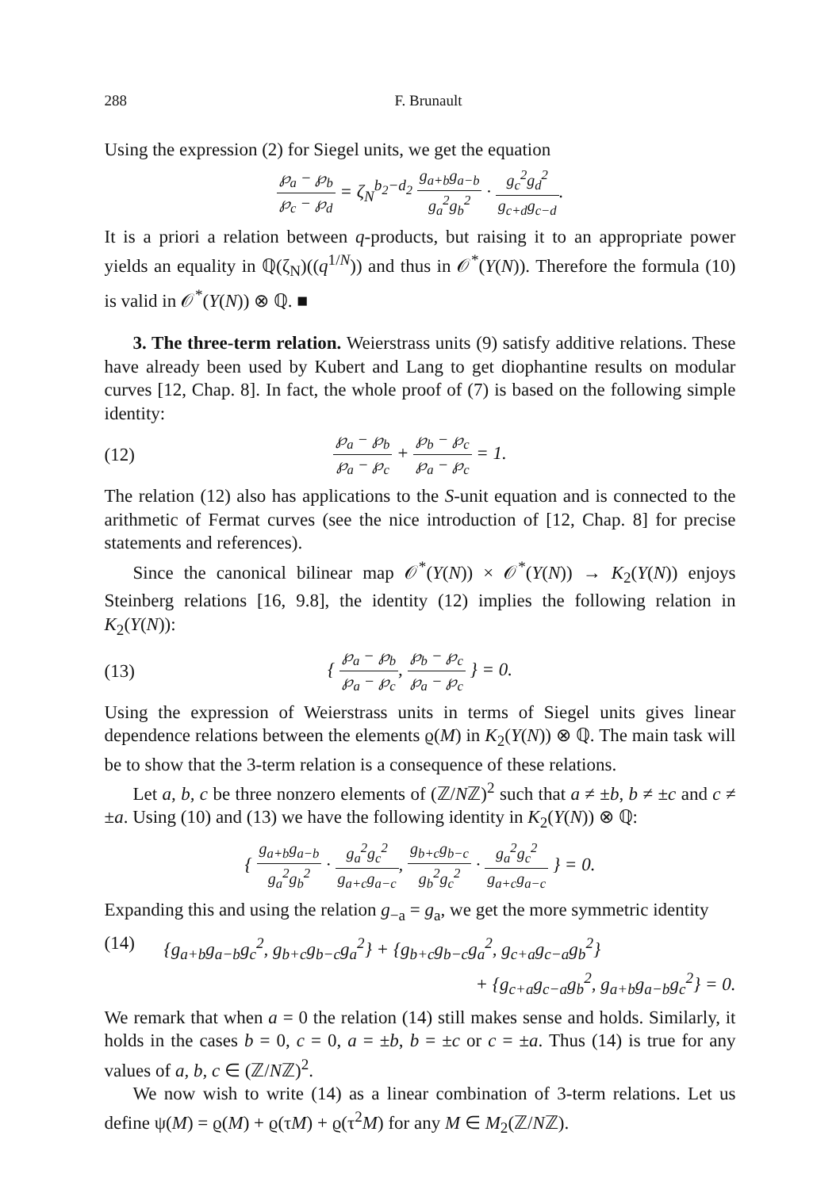288 F. Brunault
Using the expression (2) for Siegel units, we get the equation
℘<sub>a</sub> − ℘<sub>b</sub> ℘<sub>c</sub> − ℘<sub>d</sub> = ζ<sub>N</sub><sup>b<sub>2</sub>−d<sub>2</sub></sup> g<sub>a+b</sub>g<sub>a−b</sub> g<sub>a</sub><sup>2</sup>g<sub>b</sub><sup>2</sup> · g<sub>c</sub><sup>2</sup>g<sub>d</sub><sup>2</sup> g<sub>c+d</sub>g<sub>c−d</sub>.
It is a priori a relation between q-products, but raising it to an appropriate power yields an equality in ℚ(ζ<sub>N</sub>)((q<sup>1/N</sup>)) and thus in 𝒪<sup>*</sup>(Y(N)). Therefore the formula (10) is valid in 𝒪<sup>*</sup>(Y(N)) ⊗ ℚ. ■
3. The three-term relation. Weierstrass units (9) satisfy additive relations. These have already been used by Kubert and Lang to get diophantine results on modular curves [12, Chap. 8]. In fact, the whole proof of (7) is based on the following simple identity:
(12)
℘<sub>a</sub> − ℘<sub>b</sub> ℘<sub>a</sub> − ℘<sub>c</sub> + ℘<sub>b</sub> − ℘<sub>c</sub> ℘<sub>a</sub> − ℘<sub>c</sub> = 1.
The relation (12) also has applications to the S-unit equation and is connected to the arithmetic of Fermat curves (see the nice introduction of [12, Chap. 8] for precise statements and references).
Since the canonical bilinear map 𝒪<sup>*</sup>(Y(N)) × 𝒪<sup>*</sup>(Y(N)) → K<sub>2</sub>(Y(N)) enjoys Steinberg relations [16, 9.8], the identity (12) implies the following relation in K<sub>2</sub>(Y(N)):
(13)
{ ℘<sub>a</sub> − ℘<sub>b</sub> ℘<sub>a</sub> − ℘<sub>c</sub>, ℘<sub>b</sub> − ℘<sub>c</sub> ℘<sub>a</sub> − ℘<sub>c</sub> } = 0.
Using the expression of Weierstrass units in terms of Siegel units gives linear dependence relations between the elements ϱ(M) in K<sub>2</sub>(Y(N)) ⊗ ℚ. The main task will be to show that the 3-term relation is a consequence of these relations.
Let a, b, c be three nonzero elements of (ℤ/Nℤ)<sup>2</sup> such that a ≠ ±b, b ≠ ±c and c ≠ ±a. Using (10) and (13) we have the following identity in K<sub>2</sub>(Y(N)) ⊗ ℚ:
{ g<sub>a+b</sub>g<sub>a−b</sub> g<sub>a</sub><sup>2</sup>g<sub>b</sub><sup>2</sup> · g<sub>a</sub><sup>2</sup>g<sub>c</sub><sup>2</sup> g<sub>a+c</sub>g<sub>a−c</sub>, g<sub>b+c</sub>g<sub>b−c</sub> g<sub>b</sub><sup>2</sup>g<sub>c</sub><sup>2</sup> · g<sub>a</sub><sup>2</sup>g<sub>c</sub><sup>2</sup> g<sub>a+c</sub>g<sub>a−c</sub> } = 0.
Expanding this and using the relation g<sub>−a</sub> = g<sub>a</sub>, we get the more symmetric identity
(14) {g<sub>a+b</sub>g<sub>a−b</sub>g<sub>c</sub><sup>2</sup>, g<sub>b+c</sub>g<sub>b−c</sub>g<sub>a</sub><sup>2</sup>} + {g<sub>b+c</sub>g<sub>b−c</sub>g<sub>a</sub><sup>2</sup>, g<sub>c+a</sub>g<sub>c−a</sub>g<sub>b</sub><sup>2</sup>}
+ {g<sub>c+a</sub>g<sub>c−a</sub>g<sub>b</sub><sup>2</sup>, g<sub>a+b</sub>g<sub>a−b</sub>g<sub>c</sub><sup>2</sup>} = 0.
We remark that when a = 0 the relation (14) still makes sense and holds. Similarly, it holds in the cases b = 0, c = 0, a = ±b, b = ±c or c = ±a. Thus (14) is true for any values of a, b, c ∈ (ℤ/Nℤ)<sup>2</sup>.
We now wish to write (14) as a linear combination of 3-term relations. Let us define ψ(M) = ϱ(M) + ϱ(τM) + ϱ(τ<sup>2</sup>M) for any M ∈ M<sub>2</sub>(ℤ/Nℤ).